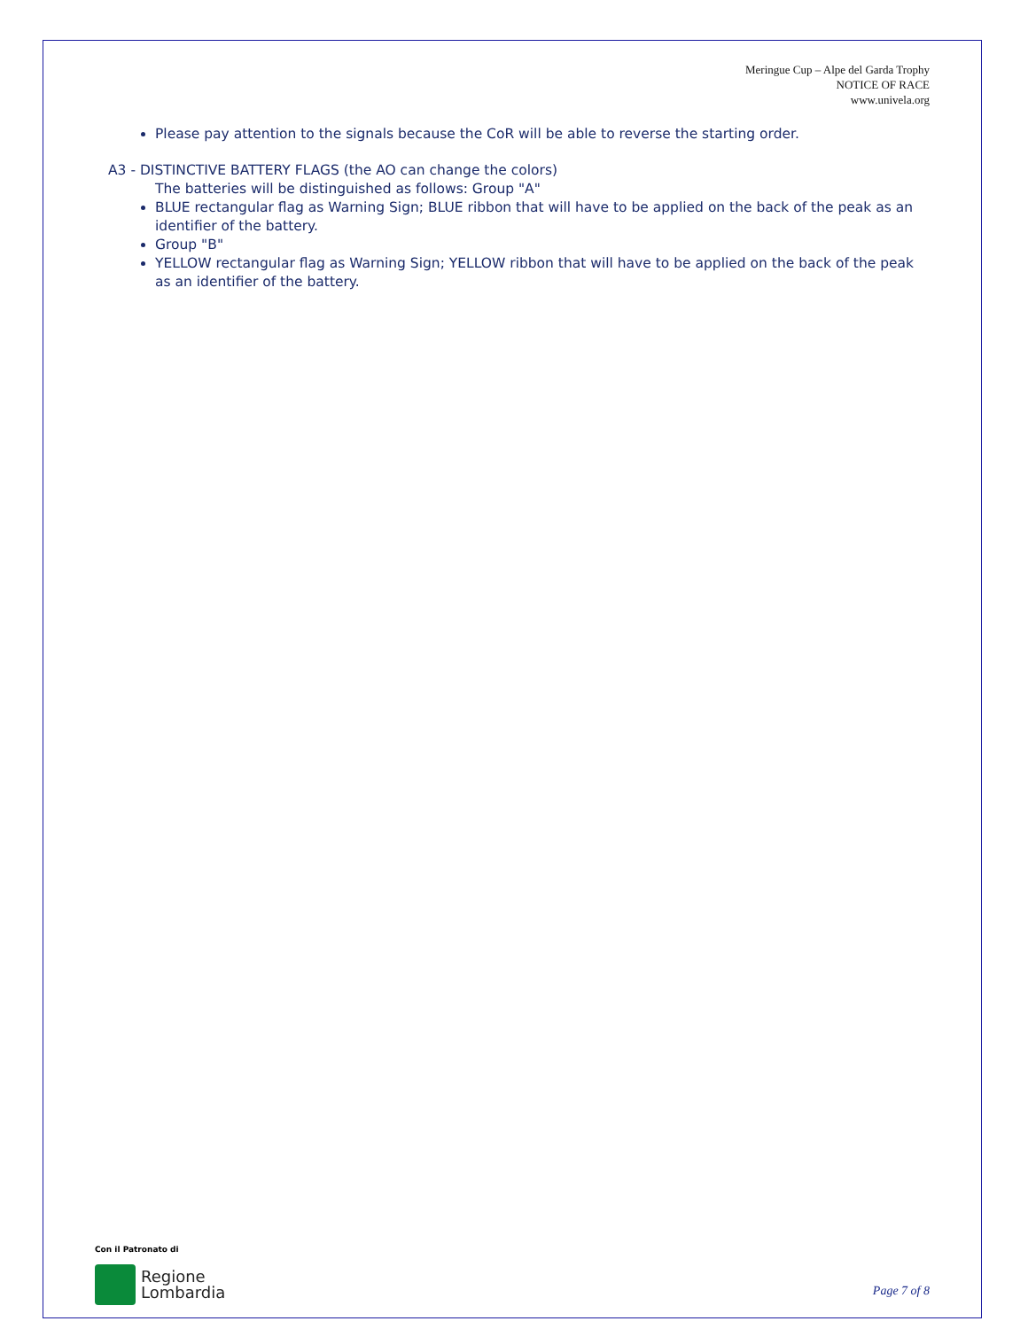Meringue Cup – Alpe del Garda Trophy
NOTICE OF RACE
www.univela.org
Please pay attention to the signals because the CoR will be able to reverse the starting order.
A3 - DISTINCTIVE BATTERY FLAGS (the AO can change the colors)
The batteries will be distinguished as follows: Group "A"
BLUE rectangular flag as Warning Sign; BLUE ribbon that will have to be applied on the back of the peak as an identifier of the battery.
Group "B"
YELLOW rectangular flag as Warning Sign; YELLOW ribbon that will have to be applied on the back of the peak as an identifier of the battery.
Con il Patronato di
Regione
Lombardia
Page 7 of 8